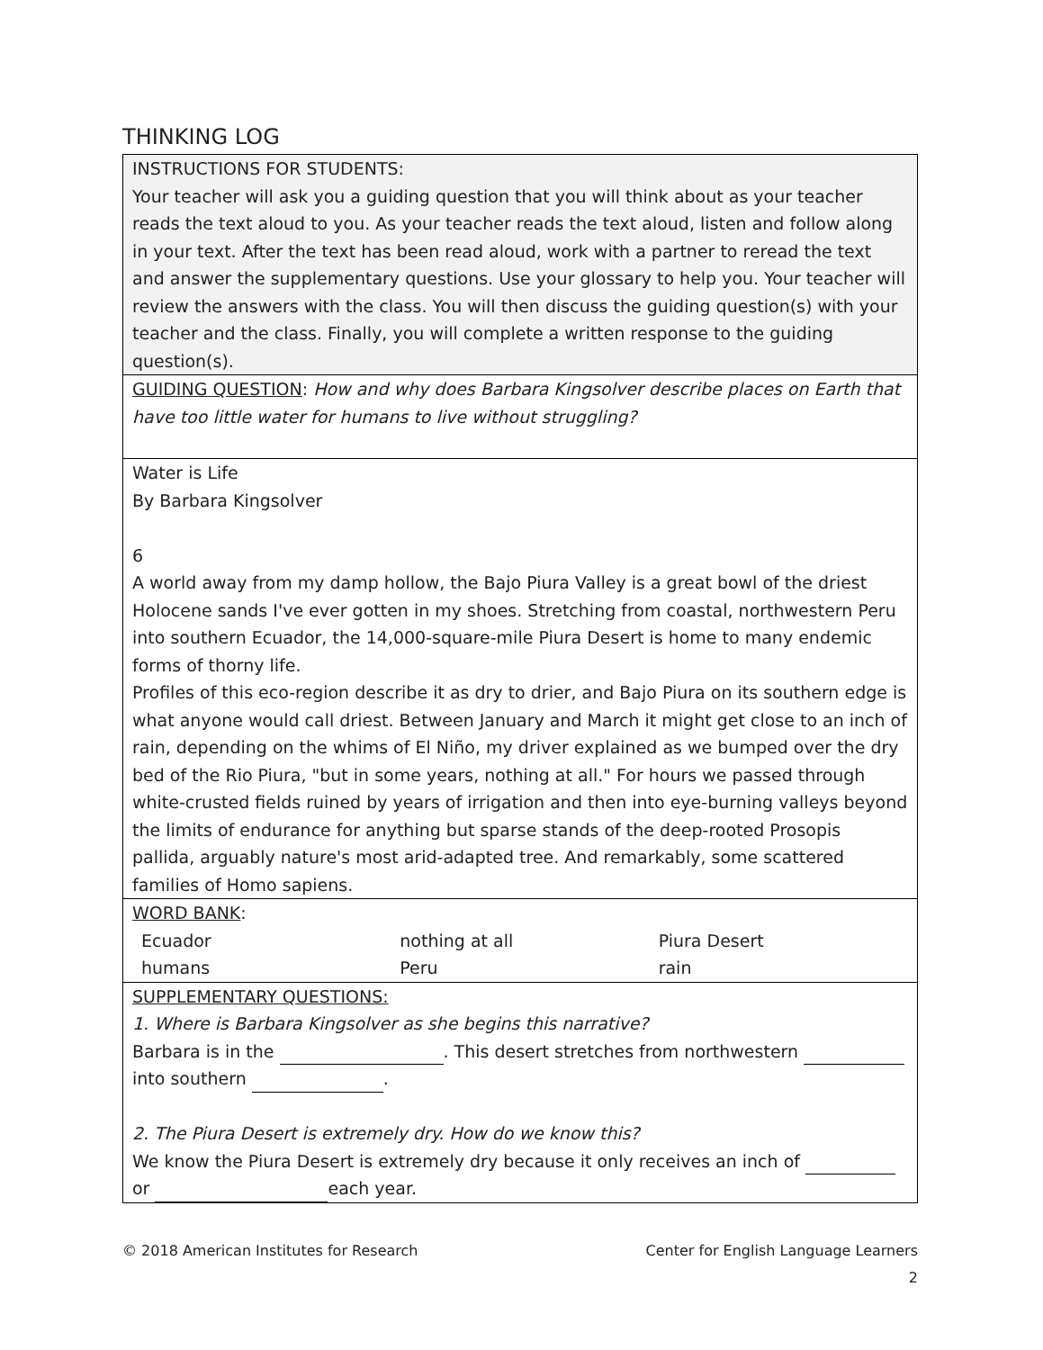THINKING LOG
| INSTRUCTIONS FOR STUDENTS: Your teacher will ask you a guiding question that you will think about as your teacher reads the text aloud to you. As your teacher reads the text aloud, listen and follow along in your text. After the text has been read aloud, work with a partner to reread the text and answer the supplementary questions. Use your glossary to help you. Your teacher will review the answers with the class. You will then discuss the guiding question(s) with your teacher and the class. Finally, you will complete a written response to the guiding question(s). |
| GUIDING QUESTION : How and why does Barbara Kingsolver describe places on Earth that have too little water for humans to live without struggling? |
| Water is Life By Barbara Kingsolver 6 A world away from my damp hollow, the Bajo Piura Valley is a great bowl of the driest Holocene sands I've ever gotten in my shoes. Stretching from coastal, northwestern Peru into southern Ecuador, the 14,000-square-mile Piura Desert is home to many endemic forms of thorny life. Profiles of this eco-region describe it as dry to drier, and Bajo Piura on its southern edge is what anyone would call driest. Between January and March it might get close to an inch of rain, depending on the whims of El Niño, my driver explained as we bumped over the dry bed of the Rio Piura, "but in some years, nothing at all." For hours we passed through white-crusted fields ruined by years of irrigation and then into eye-burning valleys beyond the limits of endurance for anything but sparse stands of the deep-rooted Prosopis pallida, arguably nature's most arid-adapted tree. And remarkably, some scattered families of Homo sapiens. |
| WORD BANK : / Ecuador / nothing at all / Piura Desert / / humans / Peru / rain / |
| SUPPLEMENTARY QUESTIONS: 1. Where is Barbara Kingsolver as she begins this narrative? Barbara is in the . This desert stretches from northwestern into southern . 2. The Piura Desert is extremely dry. How do we know this? We know the Piura Desert is extremely dry because it only receives an inch of or each year. |
© 2018 American Institutes for Research Center for English Language Learners
2